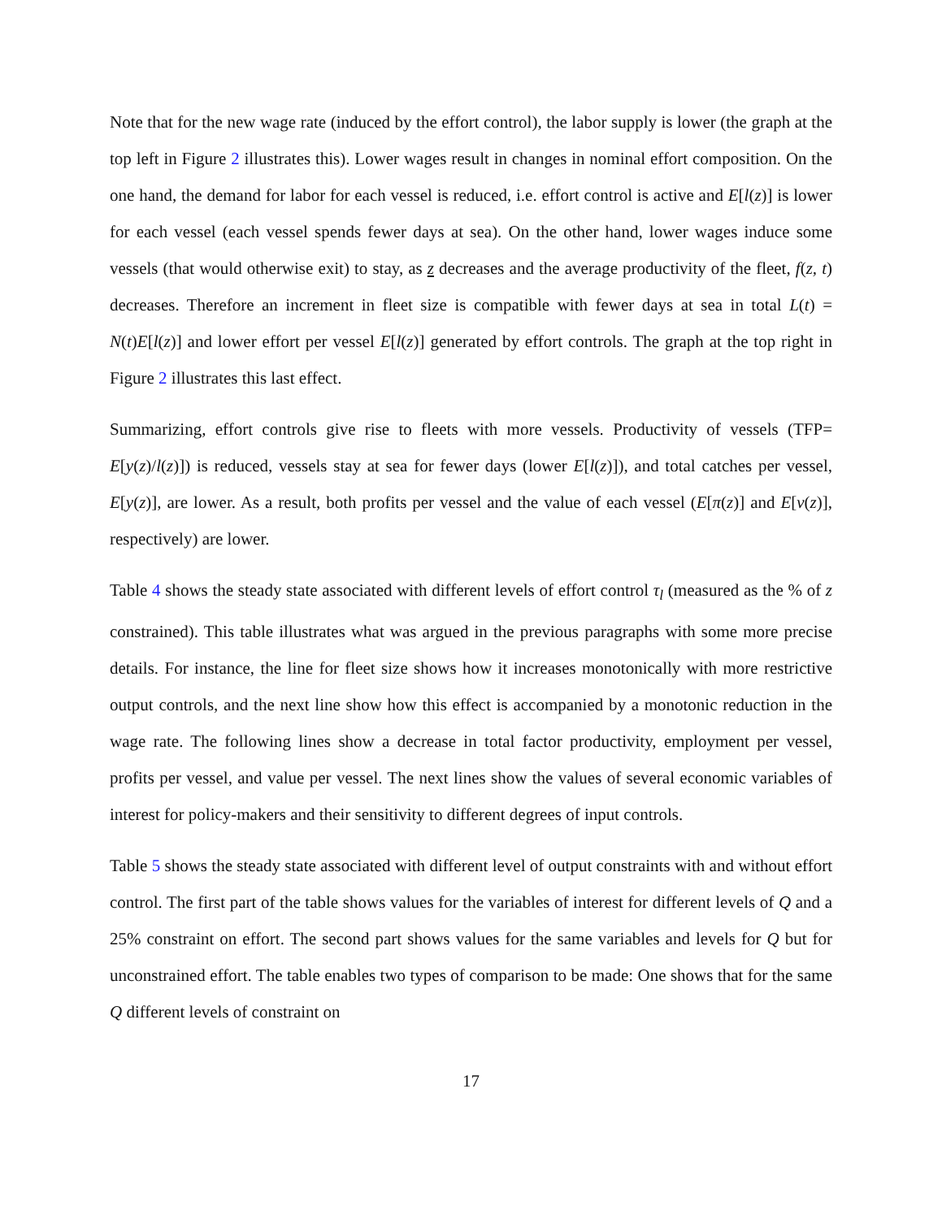Note that for the new wage rate (induced by the effort control), the labor supply is lower (the graph at the top left in Figure 2 illustrates this). Lower wages result in changes in nominal effort composition. On the one hand, the demand for labor for each vessel is reduced, i.e. effort control is active and E[l(z)] is lower for each vessel (each vessel spends fewer days at sea). On the other hand, lower wages induce some vessels (that would otherwise exit) to stay, as z decreases and the average productivity of the fleet, f(z, t) decreases. Therefore an increment in fleet size is compatible with fewer days at sea in total L(t) = N(t)E[l(z)] and lower effort per vessel E[l(z)] generated by effort controls. The graph at the top right in Figure 2 illustrates this last effect.
Summarizing, effort controls give rise to fleets with more vessels. Productivity of vessels (TFP= E[y(z)/l(z)]) is reduced, vessels stay at sea for fewer days (lower E[l(z)]), and total catches per vessel, E[y(z)], are lower. As a result, both profits per vessel and the value of each vessel (E[π(z)] and E[v(z)], respectively) are lower.
Table 4 shows the steady state associated with different levels of effort control τ<sub>l</sub> (measured as the % of z constrained). This table illustrates what was argued in the previous paragraphs with some more precise details. For instance, the line for fleet size shows how it increases monotonically with more restrictive output controls, and the next line show how this effect is accompanied by a monotonic reduction in the wage rate. The following lines show a decrease in total factor productivity, employment per vessel, profits per vessel, and value per vessel. The next lines show the values of several economic variables of interest for policy-makers and their sensitivity to different degrees of input controls.
Table 5 shows the steady state associated with different level of output constraints with and without effort control. The first part of the table shows values for the variables of interest for different levels of Q and a 25% constraint on effort. The second part shows values for the same variables and levels for Q but for unconstrained effort. The table enables two types of comparison to be made: One shows that for the same Q different levels of constraint on
17